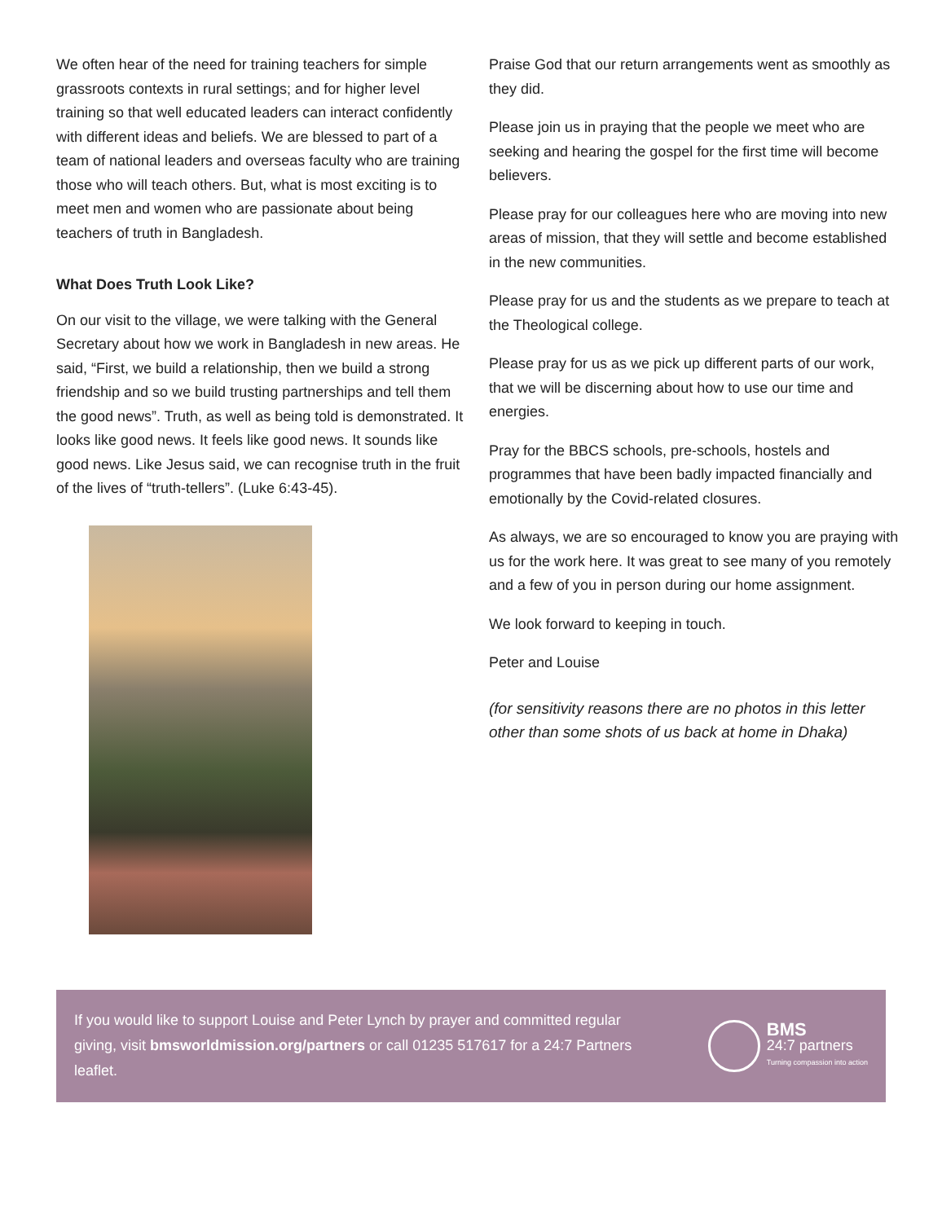We often hear of the need for training teachers for simple grassroots contexts in rural settings; and for higher level training so that well educated leaders can interact confidently with different ideas and beliefs. We are blessed to part of a team of national leaders and overseas faculty who are training those who will teach others. But, what is most exciting is to meet men and women who are passionate about being teachers of truth in Bangladesh.
What Does Truth Look Like?
On our visit to the village, we were talking with the General Secretary about how we work in Bangladesh in new areas. He said, “First, we build a relationship, then we build a strong friendship and so we build trusting partnerships and tell them the good news”. Truth, as well as being told is demonstrated. It looks like good news. It feels like good news. It sounds like good news. Like Jesus said, we can recognise truth in the fruit of the lives of “truth-tellers”. (Luke 6:43-45).
Praise God that our return arrangements went as smoothly as they did.
Please join us in praying that the people we meet who are seeking and hearing the gospel for the first time will become believers.
Please pray for our colleagues here who are moving into new areas of mission, that they will settle and become established in the new communities.
Please pray for us and the students as we prepare to teach at the Theological college.
Please pray for us as we pick up different parts of our work, that we will be discerning about how to use our time and energies.
Pray for the BBCS schools, pre-schools, hostels and programmes that have been badly impacted financially and emotionally by the Covid-related closures.
As always, we are so encouraged to know you are praying with us for the work here. It was great to see many of you remotely and a few of you in person during our home assignment.
We look forward to keeping in touch.
Peter and Louise
(for sensitivity reasons there are no photos in this letter other than some shots of us back at home in Dhaka)
If you would like to support Louise and Peter Lynch by prayer and committed regular giving, visit bmsworldmission.org/partners or call 01235 517617 for a 24:7 Partners leaflet.
BMS
24:7 partners
Turning compassion into action